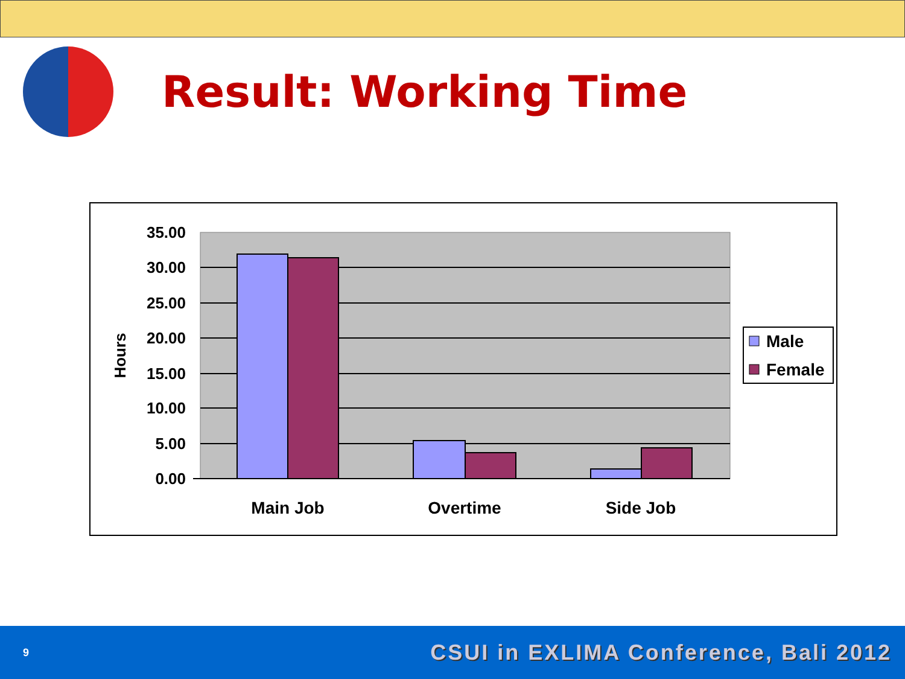Result: Working Time
35.00
30.00
25.00
20.00
15.00
10.00
5.00
0.00
Hours
Main Job
Overtime
Side Job
Male
Female
9 CSUI in EXLIMA Conference, Bali 2012